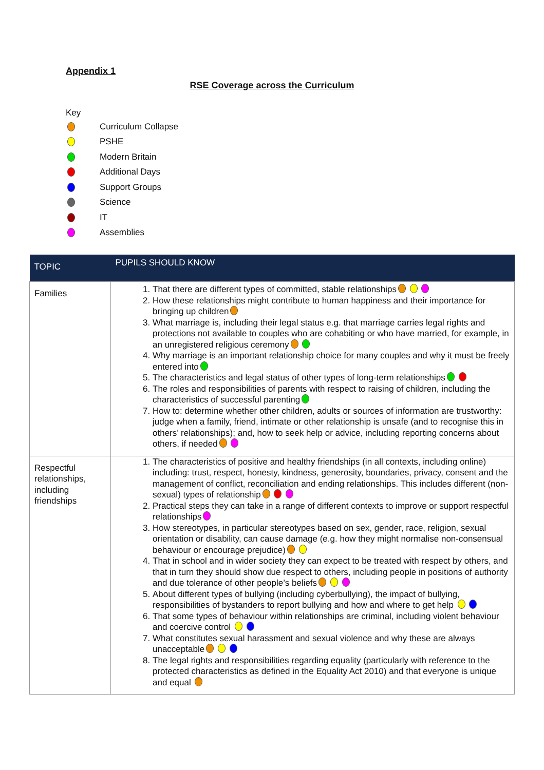Appendix 1
RSE Coverage across the Curriculum
Key
Curriculum Collapse
PSHE
Modern Britain
Additional Days
Support Groups
Science
IT
Assemblies
| TOPIC | PUPILS SHOULD KNOW |
| --- | --- |
| Families | 1. That there are different types of committed, stable relationships 2. How these relationships might contribute to human happiness and their importance for bringing up children 3. What marriage is, including their legal status e.g. that marriage carries legal rights and protections not available to couples who are cohabiting or who have married, for example, in an unregistered religious ceremony 4. Why marriage is an important relationship choice for many couples and why it must be freely entered into 5. The characteristics and legal status of other types of long-term relationships 6. The roles and responsibilities of parents with respect to raising of children, including the characteristics of successful parenting 7. How to: determine whether other children, adults or sources of information are trustworthy: judge when a family, friend, intimate or other relationship is unsafe (and to recognise this in others’ relationships); and, how to seek help or advice, including reporting concerns about others, if needed |
| Respectful relationships, including friendships | 1. The characteristics of positive and healthy friendships (in all contexts, including online) including: trust, respect, honesty, kindness, generosity, boundaries, privacy, consent and the management of conflict, reconciliation and ending relationships. This includes different (non-sexual) types of relationship 2. Practical steps they can take in a range of different contexts to improve or support respectful relationships 3. How stereotypes, in particular stereotypes based on sex, gender, race, religion, sexual orientation or disability, can cause damage (e.g. how they might normalise non-consensual behaviour or encourage prejudice) 4. That in school and in wider society they can expect to be treated with respect by others, and that in turn they should show due respect to others, including people in positions of authority and due tolerance of other people’s beliefs 5. About different types of bullying (including cyberbullying), the impact of bullying, responsibilities of bystanders to report bullying and how and where to get help 6. That some types of behaviour within relationships are criminal, including violent behaviour and coercive control 7. What constitutes sexual harassment and sexual violence and why these are always unacceptable 8. The legal rights and responsibilities regarding equality (particularly with reference to the protected characteristics as defined in the Equality Act 2010) and that everyone is unique and equal |